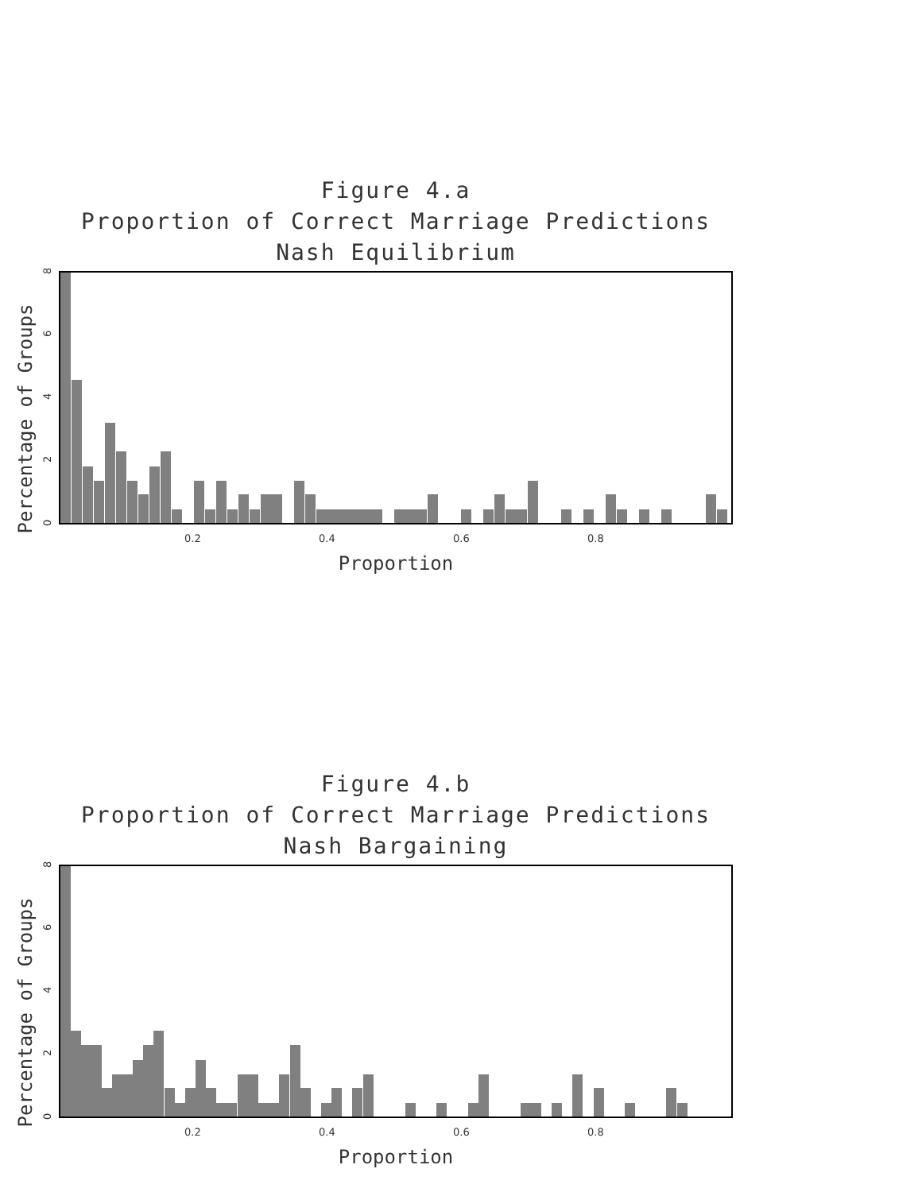Figure 4.a
Proportion of Correct Marriage Predictions
Nash Equilibrium
Percentage of Groups
0
2
4
6
8
0.2
0.4
0.6
0.8
Proportion
Figure 4.b
Proportion of Correct Marriage Predictions
Nash Bargaining
Percentage of Groups
0
2
4
6
8
0.2
0.4
0.6
0.8
Proportion